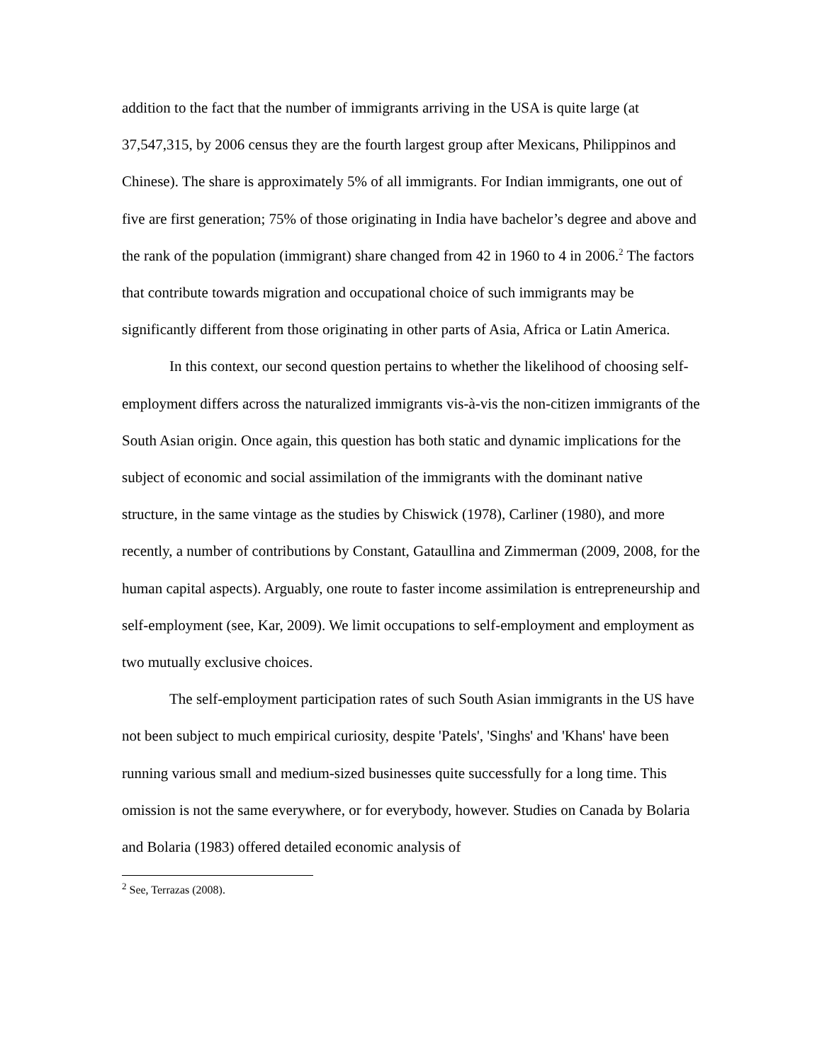addition to the fact that the number of immigrants arriving in the USA is quite large (at 37,547,315, by 2006 census they are the fourth largest group after Mexicans, Philippinos and Chinese). The share is approximately 5% of all immigrants. For Indian immigrants, one out of five are first generation; 75% of those originating in India have bachelor’s degree and above and the rank of the population (immigrant) share changed from 42 in 1960 to 4 in 2006.<sup>2</sup> The factors that contribute towards migration and occupational choice of such immigrants may be significantly different from those originating in other parts of Asia, Africa or Latin America.
In this context, our second question pertains to whether the likelihood of choosing self-employment differs across the naturalized immigrants vis-à-vis the non-citizen immigrants of the South Asian origin. Once again, this question has both static and dynamic implications for the subject of economic and social assimilation of the immigrants with the dominant native structure, in the same vintage as the studies by Chiswick (1978), Carliner (1980), and more recently, a number of contributions by Constant, Gataullina and Zimmerman (2009, 2008, for the human capital aspects). Arguably, one route to faster income assimilation is entrepreneurship and self-employment (see, Kar, 2009). We limit occupations to self-employment and employment as two mutually exclusive choices.
The self-employment participation rates of such South Asian immigrants in the US have not been subject to much empirical curiosity, despite 'Patels', 'Singhs' and 'Khans' have been running various small and medium-sized businesses quite successfully for a long time. This omission is not the same everywhere, or for everybody, however. Studies on Canada by Bolaria and Bolaria (1983) offered detailed economic analysis of
<sup>2</sup> See, Terrazas (2008).